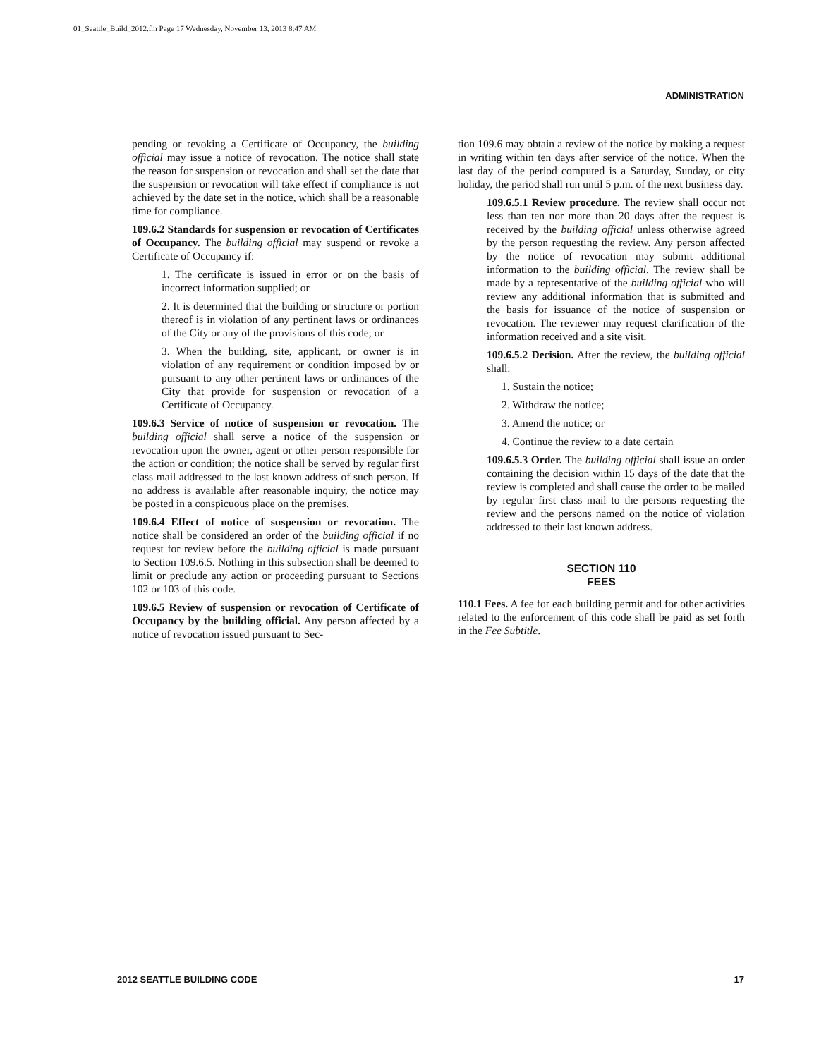01_Seattle_Build_2012.fm Page 17 Wednesday, November 13, 2013 8:47 AM
ADMINISTRATION
pending or revoking a Certificate of Occupancy, the building official may issue a notice of revocation. The notice shall state the reason for suspension or revocation and shall set the date that the suspension or revocation will take effect if compliance is not achieved by the date set in the notice, which shall be a reasonable time for compliance.
109.6.2 Standards for suspension or revocation of Certificates of Occupancy. The building official may suspend or revoke a Certificate of Occupancy if:
1. The certificate is issued in error or on the basis of incorrect information supplied; or
2. It is determined that the building or structure or portion thereof is in violation of any pertinent laws or ordinances of the City or any of the provisions of this code; or
3. When the building, site, applicant, or owner is in violation of any requirement or condition imposed by or pursuant to any other pertinent laws or ordinances of the City that provide for suspension or revocation of a Certificate of Occupancy.
109.6.3 Service of notice of suspension or revocation. The building official shall serve a notice of the suspension or revocation upon the owner, agent or other person responsible for the action or condition; the notice shall be served by regular first class mail addressed to the last known address of such person. If no address is available after reasonable inquiry, the notice may be posted in a conspicuous place on the premises.
109.6.4 Effect of notice of suspension or revocation. The notice shall be considered an order of the building official if no request for review before the building official is made pursuant to Section 109.6.5. Nothing in this subsection shall be deemed to limit or preclude any action or proceeding pursuant to Sections 102 or 103 of this code.
109.6.5 Review of suspension or revocation of Certificate of Occupancy by the building official. Any person affected by a notice of revocation issued pursuant to Sec-
tion 109.6 may obtain a review of the notice by making a request in writing within ten days after service of the notice. When the last day of the period computed is a Saturday, Sunday, or city holiday, the period shall run until 5 p.m. of the next business day.
109.6.5.1 Review procedure. The review shall occur not less than ten nor more than 20 days after the request is received by the building official unless otherwise agreed by the person requesting the review. Any person affected by the notice of revocation may submit additional information to the building official. The review shall be made by a representative of the building official who will review any additional information that is submitted and the basis for issuance of the notice of suspension or revocation. The reviewer may request clarification of the information received and a site visit.
109.6.5.2 Decision. After the review, the building official shall:
1. Sustain the notice;
2. Withdraw the notice;
3. Amend the notice; or
4. Continue the review to a date certain
109.6.5.3 Order. The building official shall issue an order containing the decision within 15 days of the date that the review is completed and shall cause the order to be mailed by regular first class mail to the persons requesting the review and the persons named on the notice of violation addressed to their last known address.
SECTION 110
FEES
110.1 Fees. A fee for each building permit and for other activities related to the enforcement of this code shall be paid as set forth in the Fee Subtitle.
2012 SEATTLE BUILDING CODE 17